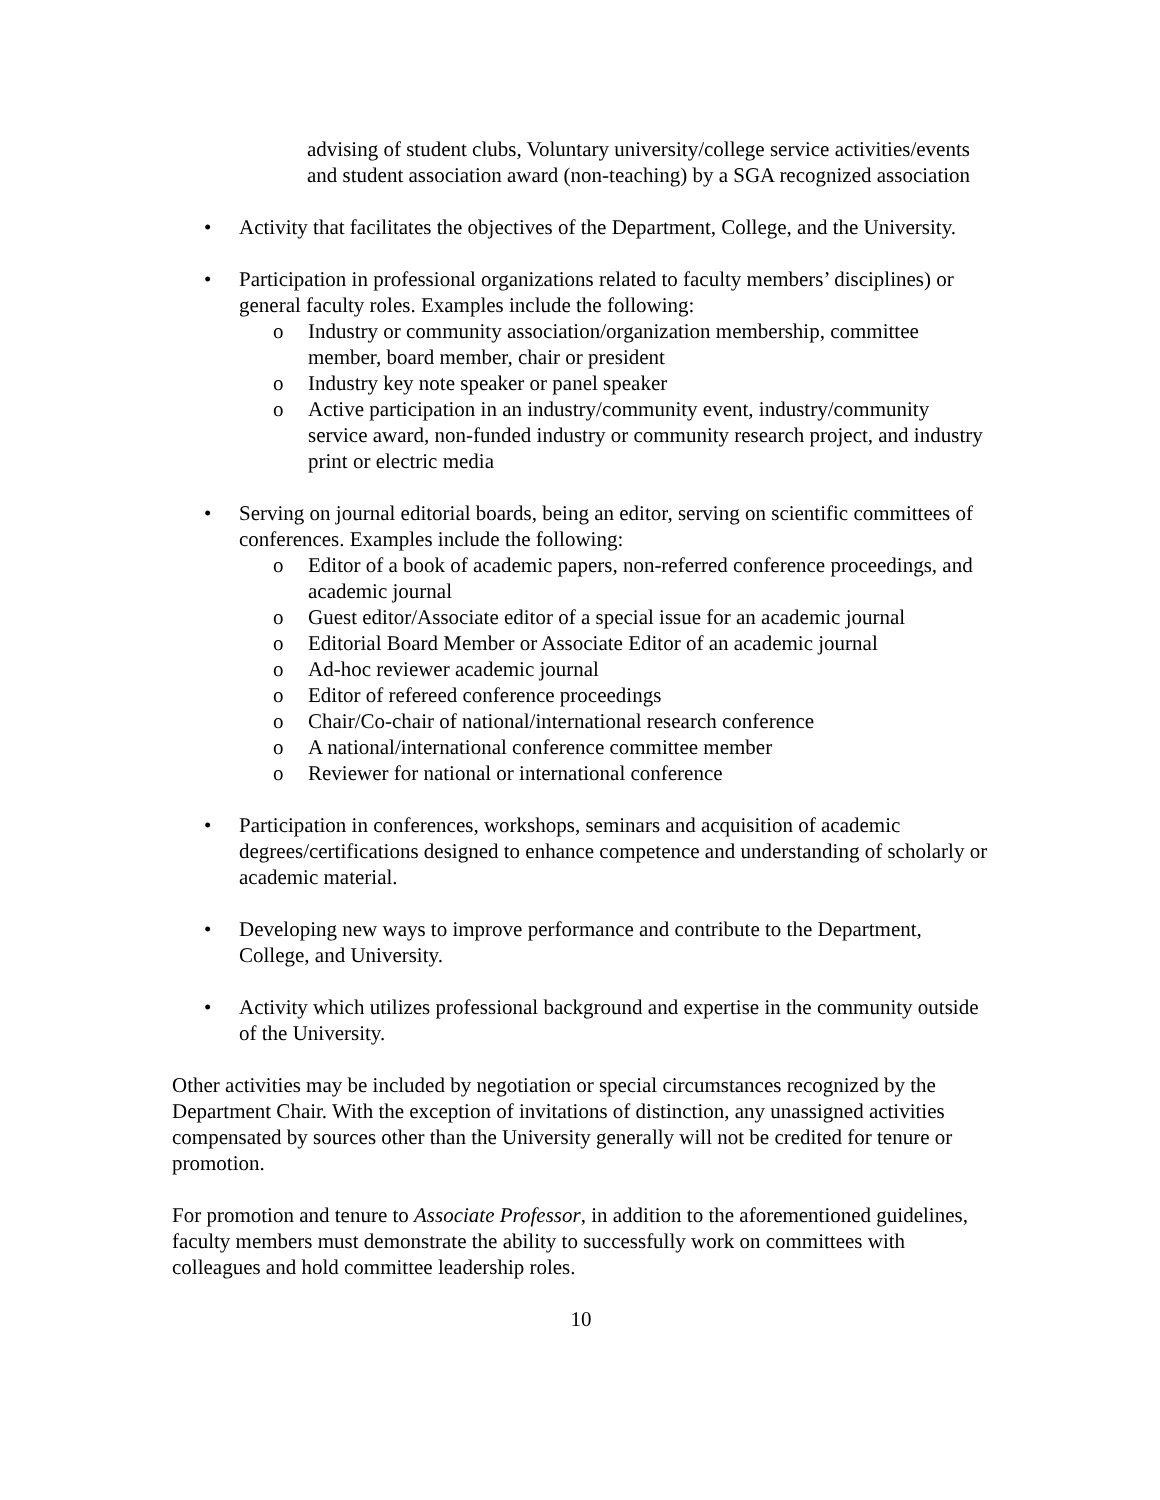advising of student clubs, Voluntary university/college service activities/events and student association award (non-teaching) by a SGA recognized association
• Activity that facilitates the objectives of the Department, College, and the University.
• Participation in professional organizations related to faculty members’ disciplines) or general faculty roles. Examples include the following:
o Industry or community association/organization membership, committee member, board member, chair or president
o Industry key note speaker or panel speaker
o Active participation in an industry/community event, industry/community service award, non-funded industry or community research project, and industry print or electric media
• Serving on journal editorial boards, being an editor, serving on scientific committees of conferences. Examples include the following:
o Editor of a book of academic papers, non-referred conference proceedings, and academic journal
o Guest editor/Associate editor of a special issue for an academic journal
o Editorial Board Member or Associate Editor of an academic journal
o Ad-hoc reviewer academic journal
o Editor of refereed conference proceedings
o Chair/Co-chair of national/international research conference
o A national/international conference committee member
o Reviewer for national or international conference
• Participation in conferences, workshops, seminars and acquisition of academic degrees/certifications designed to enhance competence and understanding of scholarly or academic material.
• Developing new ways to improve performance and contribute to the Department, College, and University.
• Activity which utilizes professional background and expertise in the community outside of the University.
Other activities may be included by negotiation or special circumstances recognized by the Department Chair. With the exception of invitations of distinction, any unassigned activities compensated by sources other than the University generally will not be credited for tenure or promotion.
For promotion and tenure to Associate Professor, in addition to the aforementioned guidelines, faculty members must demonstrate the ability to successfully work on committees with colleagues and hold committee leadership roles.
10